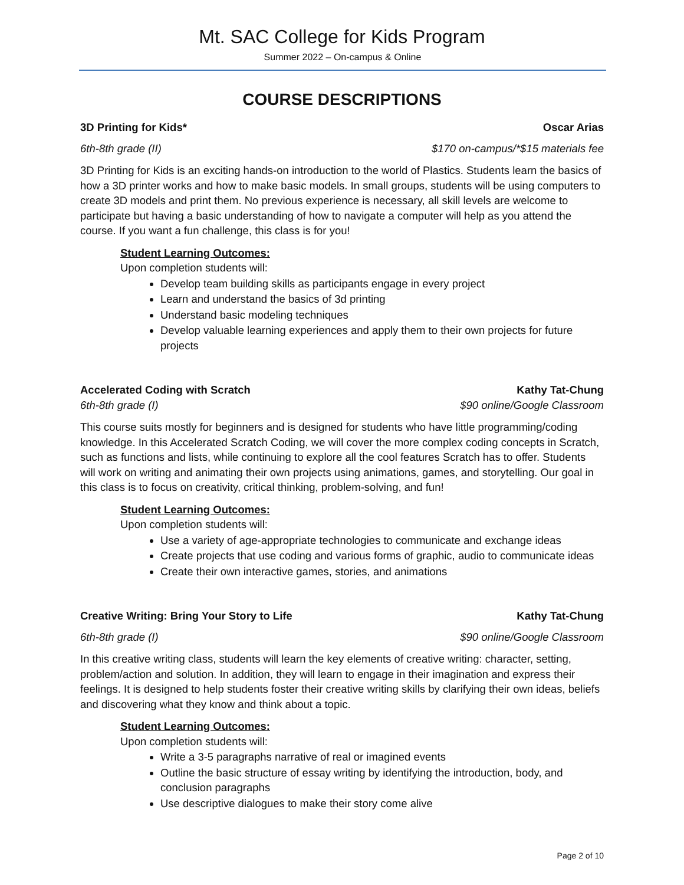Mt. SAC College for Kids Program
Summer 2022 – On-campus & Online
COURSE DESCRIPTIONS
3D Printing for Kids* Oscar Arias
6th-8th grade (II) $170 on-campus/*$15 materials fee
3D Printing for Kids is an exciting hands-on introduction to the world of Plastics. Students learn the basics of how a 3D printer works and how to make basic models. In small groups, students will be using computers to create 3D models and print them. No previous experience is necessary, all skill levels are welcome to participate but having a basic understanding of how to navigate a computer will help as you attend the course. If you want a fun challenge, this class is for you!
Student Learning Outcomes:
Upon completion students will:
Develop team building skills as participants engage in every project
Learn and understand the basics of 3d printing
Understand basic modeling techniques
Develop valuable learning experiences and apply them to their own projects for future projects
Accelerated Coding with Scratch Kathy Tat-Chung
6th-8th grade (I) $90 online/Google Classroom
This course suits mostly for beginners and is designed for students who have little programming/coding knowledge. In this Accelerated Scratch Coding, we will cover the more complex coding concepts in Scratch, such as functions and lists, while continuing to explore all the cool features Scratch has to offer. Students will work on writing and animating their own projects using animations, games, and storytelling. Our goal in this class is to focus on creativity, critical thinking, problem-solving, and fun!
Student Learning Outcomes:
Upon completion students will:
Use a variety of age-appropriate technologies to communicate and exchange ideas
Create projects that use coding and various forms of graphic, audio to communicate ideas
Create their own interactive games, stories, and animations
Creative Writing: Bring Your Story to Life Kathy Tat-Chung
6th-8th grade (I) $90 online/Google Classroom
In this creative writing class, students will learn the key elements of creative writing: character, setting, problem/action and solution. In addition, they will learn to engage in their imagination and express their feelings. It is designed to help students foster their creative writing skills by clarifying their own ideas, beliefs and discovering what they know and think about a topic.
Student Learning Outcomes:
Upon completion students will:
Write a 3-5 paragraphs narrative of real or imagined events
Outline the basic structure of essay writing by identifying the introduction, body, and conclusion paragraphs
Use descriptive dialogues to make their story come alive
Page 2 of 10